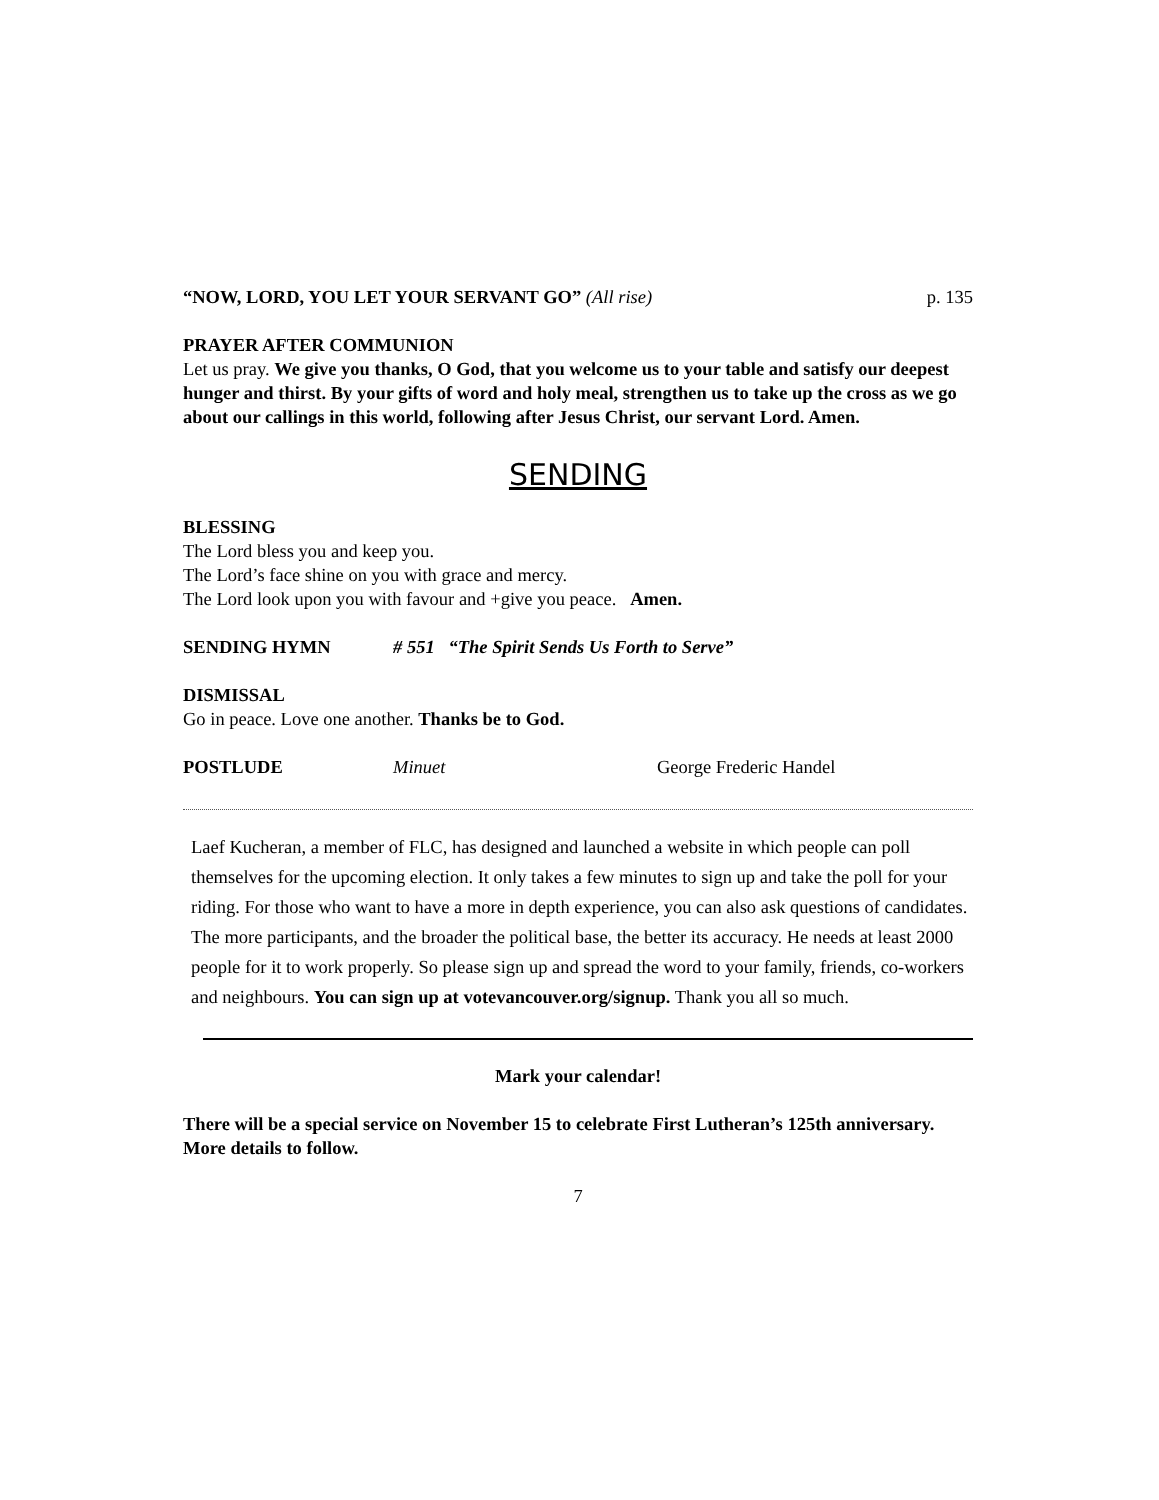“NOW, LORD, YOU LET YOUR SERVANT GO” (All rise) p. 135
PRAYER AFTER COMMUNION
Let us pray. We give you thanks, O God, that you welcome us to your table and satisfy our deepest hunger and thirst. By your gifts of word and holy meal, strengthen us to take up the cross as we go about our callings in this world, following after Jesus Christ, our servant Lord. Amen.
SENDING
BLESSING
The Lord bless you and keep you.
The Lord’s face shine on you with grace and mercy.
The Lord look upon you with favour and +give you peace. Amen.
SENDING HYMN # 551 “The Spirit Sends Us Forth to Serve”
DISMISSAL
Go in peace. Love one another. Thanks be to God.
POSTLUDE Minuet George Frederic Handel
Laef Kucheran, a member of FLC, has designed and launched a website in which people can poll themselves for the upcoming election. It only takes a few minutes to sign up and take the poll for your riding. For those who want to have a more in depth experience, you can also ask questions of candidates. The more participants, and the broader the political base, the better its accuracy. He needs at least 2000 people for it to work properly. So please sign up and spread the word to your family, friends, co-workers and neighbours. You can sign up at votevancouver.org/signup. Thank you all so much.
Mark your calendar!
There will be a special service on November 15 to celebrate First Lutheran’s 125th anniversary. More details to follow.
7